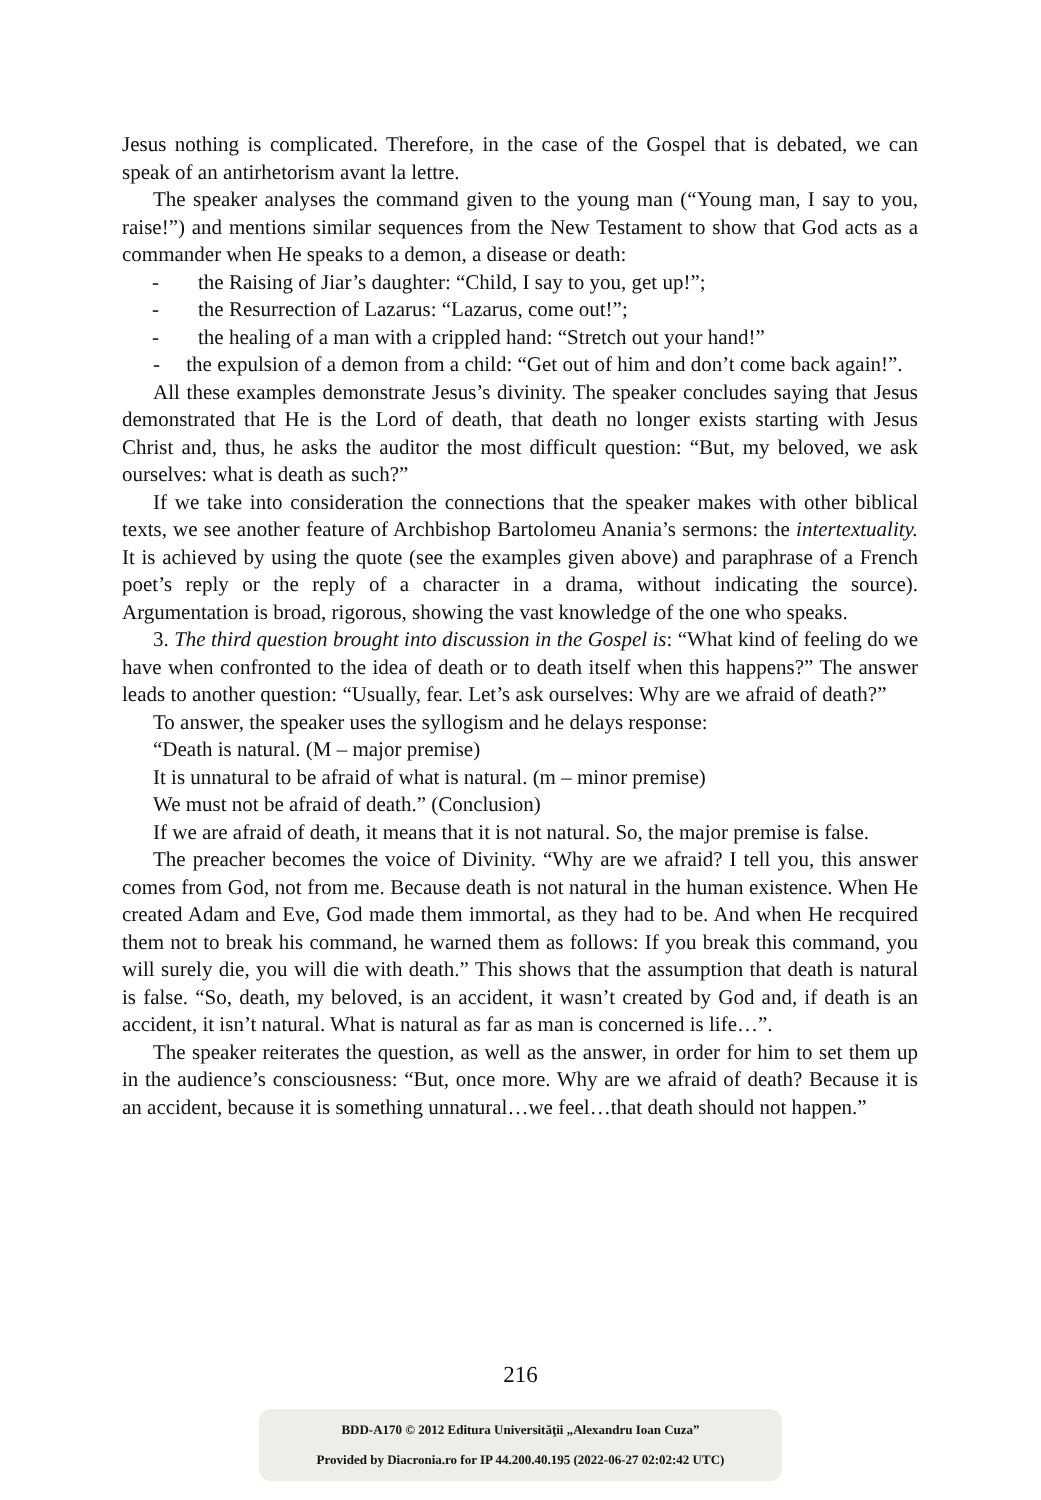Jesus nothing is complicated. Therefore, in the case of the Gospel that is debated, we can speak of an antirhetorism avant la lettre.
The speaker analyses the command given to the young man (“Young man, I say to you, raise!”) and mentions similar sequences from the New Testament to show that God acts as a commander when He speaks to a demon, a disease or death:
- the Raising of Jiar’s daughter: “Child, I say to you, get up!”;
- the Resurrection of Lazarus: “Lazarus, come out!”;
- the healing of a man with a crippled hand: “Stretch out your hand!”
- the expulsion of a demon from a child: “Get out of him and don’t come back again!”.
All these examples demonstrate Jesus’s divinity. The speaker concludes saying that Jesus demonstrated that He is the Lord of death, that death no longer exists starting with Jesus Christ and, thus, he asks the auditor the most difficult question: “But, my beloved, we ask ourselves: what is death as such?”
If we take into consideration the connections that the speaker makes with other biblical texts, we see another feature of Archbishop Bartolomeu Anania’s sermons: the intertextuality. It is achieved by using the quote (see the examples given above) and paraphrase of a French poet’s reply or the reply of a character in a drama, without indicating the source). Argumentation is broad, rigorous, showing the vast knowledge of the one who speaks.
3. The third question brought into discussion in the Gospel is: “What kind of feeling do we have when confronted to the idea of death or to death itself when this happens?” The answer leads to another question: “Usually, fear. Let’s ask ourselves: Why are we afraid of death?”
To answer, the speaker uses the syllogism and he delays response:
“Death is natural. (M – major premise)
It is unnatural to be afraid of what is natural. (m – minor premise)
We must not be afraid of death.” (Conclusion)
If we are afraid of death, it means that it is not natural. So, the major premise is false.
The preacher becomes the voice of Divinity. “Why are we afraid? I tell you, this answer comes from God, not from me. Because death is not natural in the human existence. When He created Adam and Eve, God made them immortal, as they had to be. And when He recquired them not to break his command, he warned them as follows: If you break this command, you will surely die, you will die with death.” This shows that the assumption that death is natural is false. “So, death, my beloved, is an accident, it wasn’t created by God and, if death is an accident, it isn’t natural. What is natural as far as man is concerned is life…”.
The speaker reiterates the question, as well as the answer, in order for him to set them up in the audience’s consciousness: “But, once more. Why are we afraid of death? Because it is an accident, because it is something unnatural…we feel…that death should not happen.”
216
BDD-A170 © 2012 Editura Universităţii „Alexandru Ioan Cuza”
Provided by Diacronia.ro for IP 44.200.40.195 (2022-06-27 02:02:42 UTC)